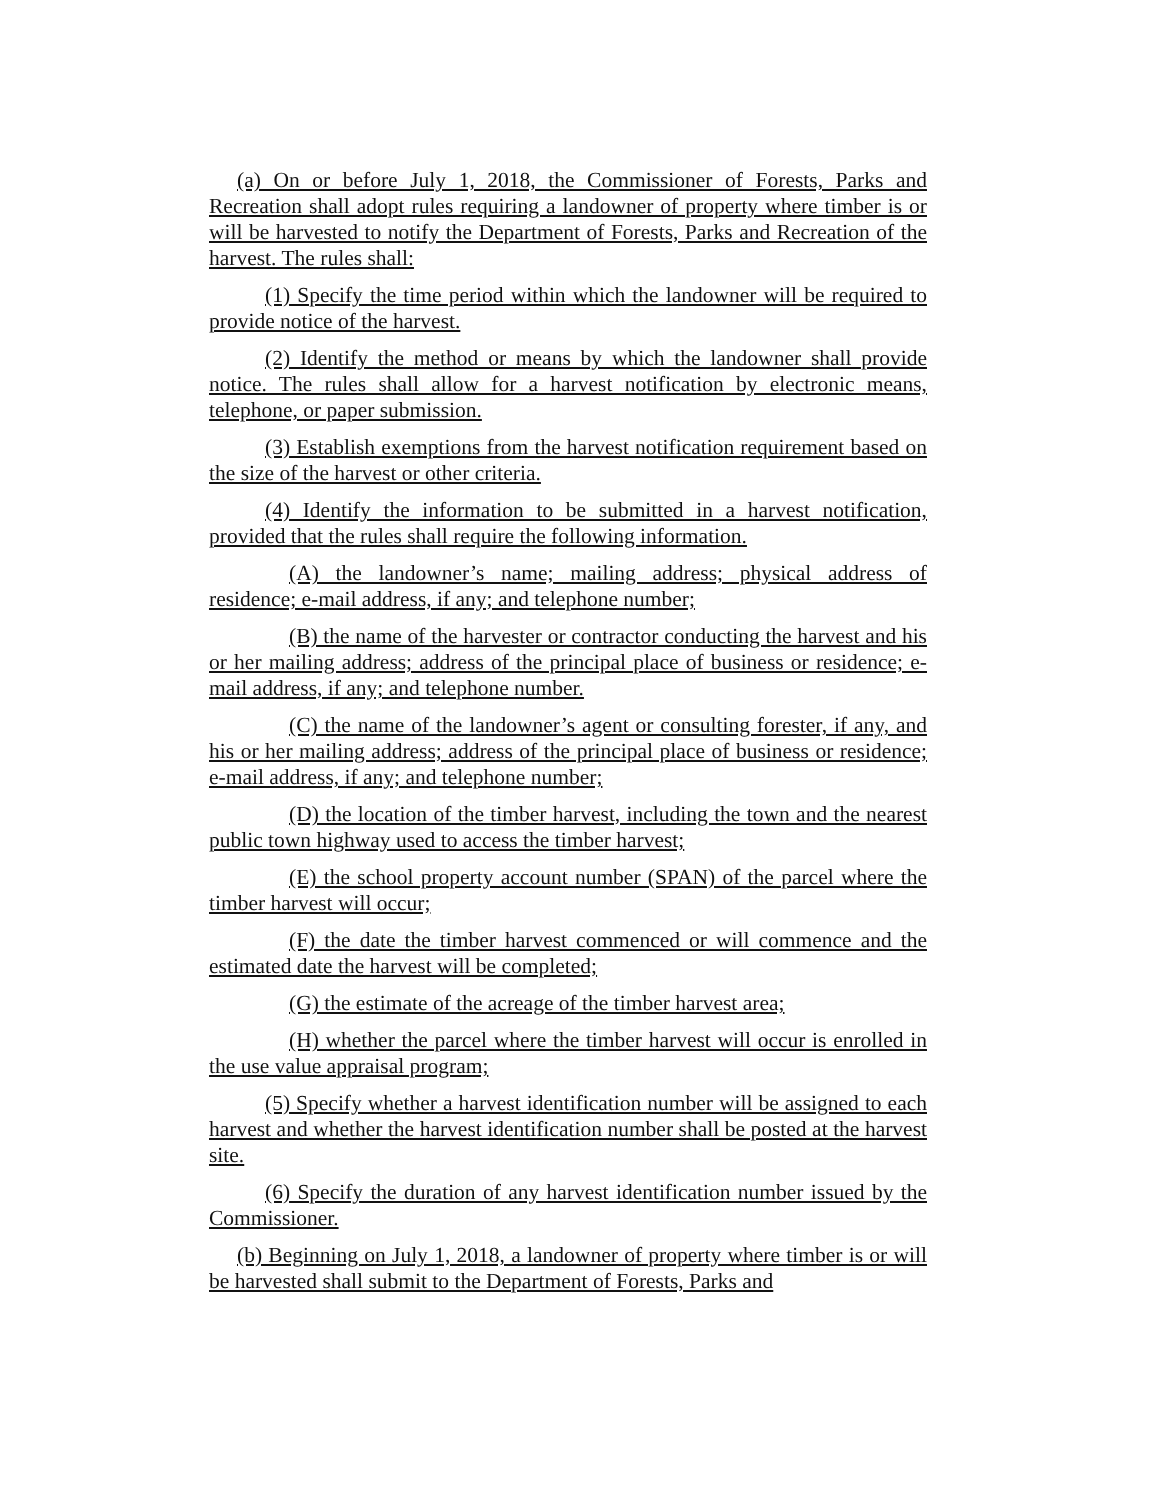(a) On or before July 1, 2018, the Commissioner of Forests, Parks and Recreation shall adopt rules requiring a landowner of property where timber is or will be harvested to notify the Department of Forests, Parks and Recreation of the harvest. The rules shall:
(1) Specify the time period within which the landowner will be required to provide notice of the harvest.
(2) Identify the method or means by which the landowner shall provide notice. The rules shall allow for a harvest notification by electronic means, telephone, or paper submission.
(3) Establish exemptions from the harvest notification requirement based on the size of the harvest or other criteria.
(4) Identify the information to be submitted in a harvest notification, provided that the rules shall require the following information.
(A) the landowner’s name; mailing address; physical address of residence; e-mail address, if any; and telephone number;
(B) the name of the harvester or contractor conducting the harvest and his or her mailing address; address of the principal place of business or residence; e-mail address, if any; and telephone number.
(C) the name of the landowner’s agent or consulting forester, if any, and his or her mailing address; address of the principal place of business or residence; e-mail address, if any; and telephone number;
(D) the location of the timber harvest, including the town and the nearest public town highway used to access the timber harvest;
(E) the school property account number (SPAN) of the parcel where the timber harvest will occur;
(F) the date the timber harvest commenced or will commence and the estimated date the harvest will be completed;
(G) the estimate of the acreage of the timber harvest area;
(H) whether the parcel where the timber harvest will occur is enrolled in the use value appraisal program;
(5) Specify whether a harvest identification number will be assigned to each harvest and whether the harvest identification number shall be posted at the harvest site.
(6) Specify the duration of any harvest identification number issued by the Commissioner.
(b) Beginning on July 1, 2018, a landowner of property where timber is or will be harvested shall submit to the Department of Forests, Parks and